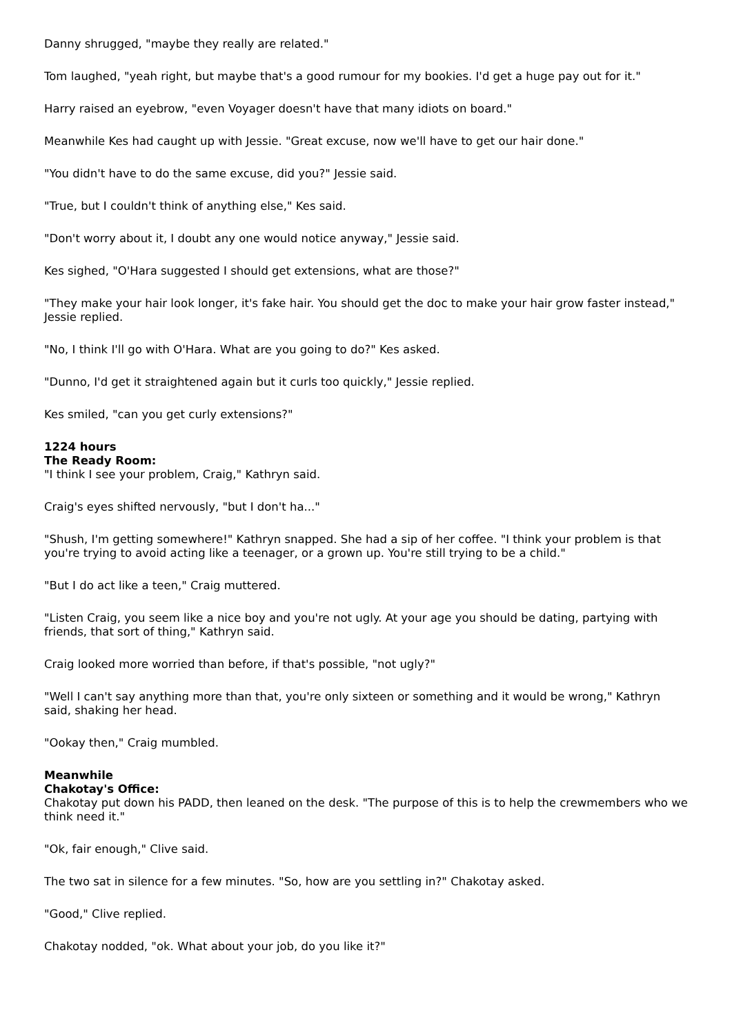Danny shrugged, "maybe they really are related."
Tom laughed, "yeah right, but maybe that's a good rumour for my bookies. I'd get a huge pay out for it."
Harry raised an eyebrow, "even Voyager doesn't have that many idiots on board."
Meanwhile Kes had caught up with Jessie. "Great excuse, now we'll have to get our hair done."
"You didn't have to do the same excuse, did you?" Jessie said.
"True, but I couldn't think of anything else," Kes said.
"Don't worry about it, I doubt any one would notice anyway," Jessie said.
Kes sighed, "O'Hara suggested I should get extensions, what are those?"
"They make your hair look longer, it's fake hair. You should get the doc to make your hair grow faster instead," Jessie replied.
"No, I think I'll go with O'Hara. What are you going to do?" Kes asked.
"Dunno, I'd get it straightened again but it curls too quickly," Jessie replied.
Kes smiled, "can you get curly extensions?"
1224 hours
The Ready Room:
"I think I see your problem, Craig," Kathryn said.
Craig's eyes shifted nervously, "but I don't ha..."
"Shush, I'm getting somewhere!" Kathryn snapped. She had a sip of her coffee. "I think your problem is that you're trying to avoid acting like a teenager, or a grown up. You're still trying to be a child."
"But I do act like a teen," Craig muttered.
"Listen Craig, you seem like a nice boy and you're not ugly. At your age you should be dating, partying with friends, that sort of thing," Kathryn said.
Craig looked more worried than before, if that's possible, "not ugly?"
"Well I can't say anything more than that, you're only sixteen or something and it would be wrong," Kathryn said, shaking her head.
"Ookay then," Craig mumbled.
Meanwhile
Chakotay's Office:
Chakotay put down his PADD, then leaned on the desk. "The purpose of this is to help the crewmembers who we think need it."
"Ok, fair enough," Clive said.
The two sat in silence for a few minutes. "So, how are you settling in?" Chakotay asked.
"Good," Clive replied.
Chakotay nodded, "ok. What about your job, do you like it?"